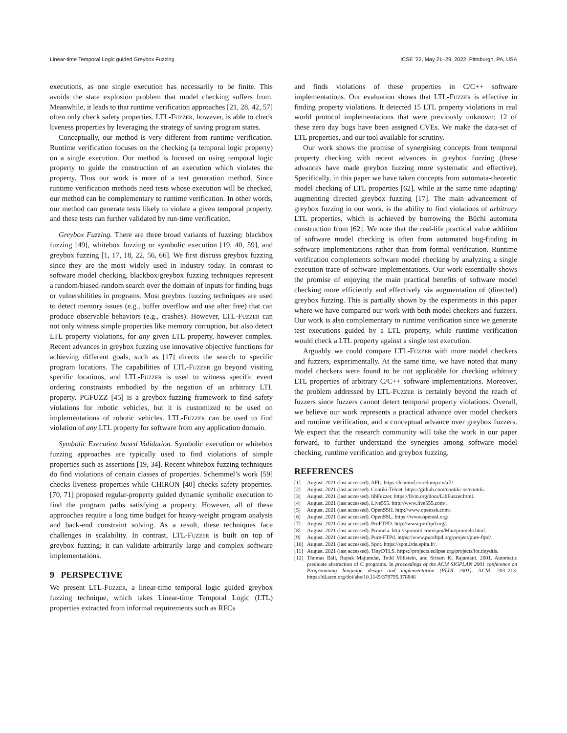Linear-time Temporal Logic guided Greybox Fuzzing ICSE ’22, May 21–29, 2022, Pittsburgh, PA, USA
executions, as one single execution has necessarily to be finite. This avoids the state explosion problem that model checking suffers from. Meanwhile, it leads to that runtime verification approaches [21, 28, 42, 57] often only check safety properties. LTL-Fuzzer, however, is able to check liveness properties by leveraging the strategy of saving program states.
Conceptually, our method is very different from runtime verification. Runtime verification focuses on the checking (a temporal logic property) on a single execution. Our method is focused on using temporal logic property to guide the construction of an execution which violates the property. Thus our work is more of a test generation method. Since runtime verification methods need tests whose execution will be checked, our method can be complementary to runtime verification. In other words, our method can generate tests likely to violate a given temporal property, and these tests can further validated by run-time verification.
Greybox Fuzzing. There are three broad variants of fuzzing: blackbox fuzzing [49], whitebox fuzzing or symbolic execution [19, 40, 59], and greybox fuzzing [1, 17, 18, 22, 56, 66]. We first discuss greybox fuzzing since they are the most widely used in industry today. In contrast to software model checking, blackbox/greybox fuzzing techniques represent a random/biased-random search over the domain of inputs for finding bugs or vulnerabilities in programs. Most greybox fuzzing techniques are used to detect memory issues (e.g., buffer overflow and use after free) that can produce observable behaviors (e.g., crashes). However, LTL-Fuzzer can not only witness simple properties like memory corruption, but also detect LTL property violations, for any given LTL property, however complex. Recent advances in greybox fuzzing use innovative objective functions for achieving different goals, such as [17] directs the search to specific program locations. The capabilities of LTL-Fuzzer go beyond visiting specific locations, and LTL-Fuzzer is used to witness specific event ordering constraints embodied by the negation of an arbitrary LTL property. PGFUZZ [45] is a greybox-fuzzing framework to find safety violations for robotic vehicles, but it is customized to be used on implementations of robotic vehicles. LTL-Fuzzer can be used to find violation of any LTL property for software from any application domain.
Symbolic Execution based Validation. Symbolic execution or whitebox fuzzing approaches are typically used to find violations of simple properties such as assertions [19, 34]. Recent whitebox fuzzing techniques do find violations of certain classes of properties. Schemmel’s work [59] checks liveness properties while CHIRON [40] checks safety properties. [70, 71] proposed regular-property guided dynamic symbolic execution to find the program paths satisfying a property. However, all of these approaches require a long time budget for heavy-weight program analysis and back-end constraint solving. As a result, these techniques face challenges in scalability. In contrast, LTL-Fuzzer is built on top of greybox fuzzing; it can validate arbitrarily large and complex software implementations.
9 PERSPECTIVE
We present LTL-Fuzzer, a linear-time temporal logic guided greybox fuzzing technique, which takes Linear-time Temporal Logic (LTL) properties extracted from informal requirements such as RFCs
and finds violations of these properties in C/C++ software implementations. Our evaluation shows that LTL-Fuzzer is effective in finding property violations. It detected 15 LTL property violations in real world protocol implementations that were previously unknown; 12 of these zero day bugs have been assigned CVEs. We make the data-set of LTL properties, and our tool available for scrutiny.
Our work shows the promise of synergising concepts from temporal property checking with recent advances in greybox fuzzing (these advances have made greybox fuzzing more systematic and effective). Specifically, in this paper we have taken concepts from automata-theoretic model checking of LTL properties [62], while at the same time adapting/ augmenting directed greybox fuzzing [17]. The main advancement of greybox fuzzing in our work, is the ability to find violations of arbitrary LTL properties, which is achieved by borrowing the Büchi automata construction from [62]. We note that the real-life practical value addition of software model checking is often from automated bug-finding in software implementations rather than from formal verification. Runtime verification complements software model checking by analyzing a single execution trace of software implementations. Our work essentially shows the promise of enjoying the main practical benefits of software model checking more efficiently and effectively via augmentation of (directed) greybox fuzzing. This is partially shown by the experiments in this paper where we have compared our work with both model checkers and fuzzers. Our work is also complementary to runtime verification since we generate test executions guided by a LTL property, while runtime verification would check a LTL property against a single test execution.
Arguably we could compare LTL-Fuzzer with more model checkers and fuzzers, experimentally. At the same time, we have noted that many model checkers were found to be not applicable for checking arbitrary LTL properties of arbitrary C/C++ software implementations. Moreover, the problem addressed by LTL-Fuzzer is certainly beyond the reach of fuzzers since fuzzers cannot detect temporal property violations. Overall, we believe our work represents a practical advance over model checkers and runtime verification, and a conceptual advance over greybox fuzzers. We expect that the research community will take the work in our paper forward, to further understand the synergies among software model checking, runtime verification and greybox fuzzing.
REFERENCES
[1] August. 2021 (last accessed). AFL. https://lcamtuf.coredump.cx/afl/.
[2] August. 2021 (last accessed). Contiki-Telnet. https://github.com/contiki-os/contiki.
[3] August. 2021 (last accessed). libFuzzer. https://llvm.org/docs/LibFuzzer.html.
[4] August. 2021 (last accessed). Live555. http://www.live555.com/.
[5] August. 2021 (last accessed). OpenSSH. http://www.openssh.com/.
[6] August. 2021 (last accessed). OpenSSL. https://www.openssl.org/.
[7] August. 2021 (last accessed). ProFTPD. http://www.proftpd.org/.
[8] August. 2021 (last accessed). Promela. http://spinroot.com/spin/Man/promela.html.
[9] August. 2021 (last accessed). Pure-FTPd. https://www.pureftpd.org/project/pure-ftpd/.
[10] August. 2021 (last accessed). Spot. https://spot.lrde.epita.fr/.
[11] August. 2021 (last accessed). TinyDTLS. https://projects.eclipse.org/projects/iot.tinydtls.
[12] Thomas Ball, Rupak Majumdar, Todd Millstein, and Sriram K. Rajamani. 2001. Automatic predicate abstraction of C programs. In proceedings of the ACM SIGPLAN 2001 conference on Programming language design and implementation (PLDI 2001). ACM, 203–213. https://dl.acm.org/doi/abs/10.1145/378795.378846